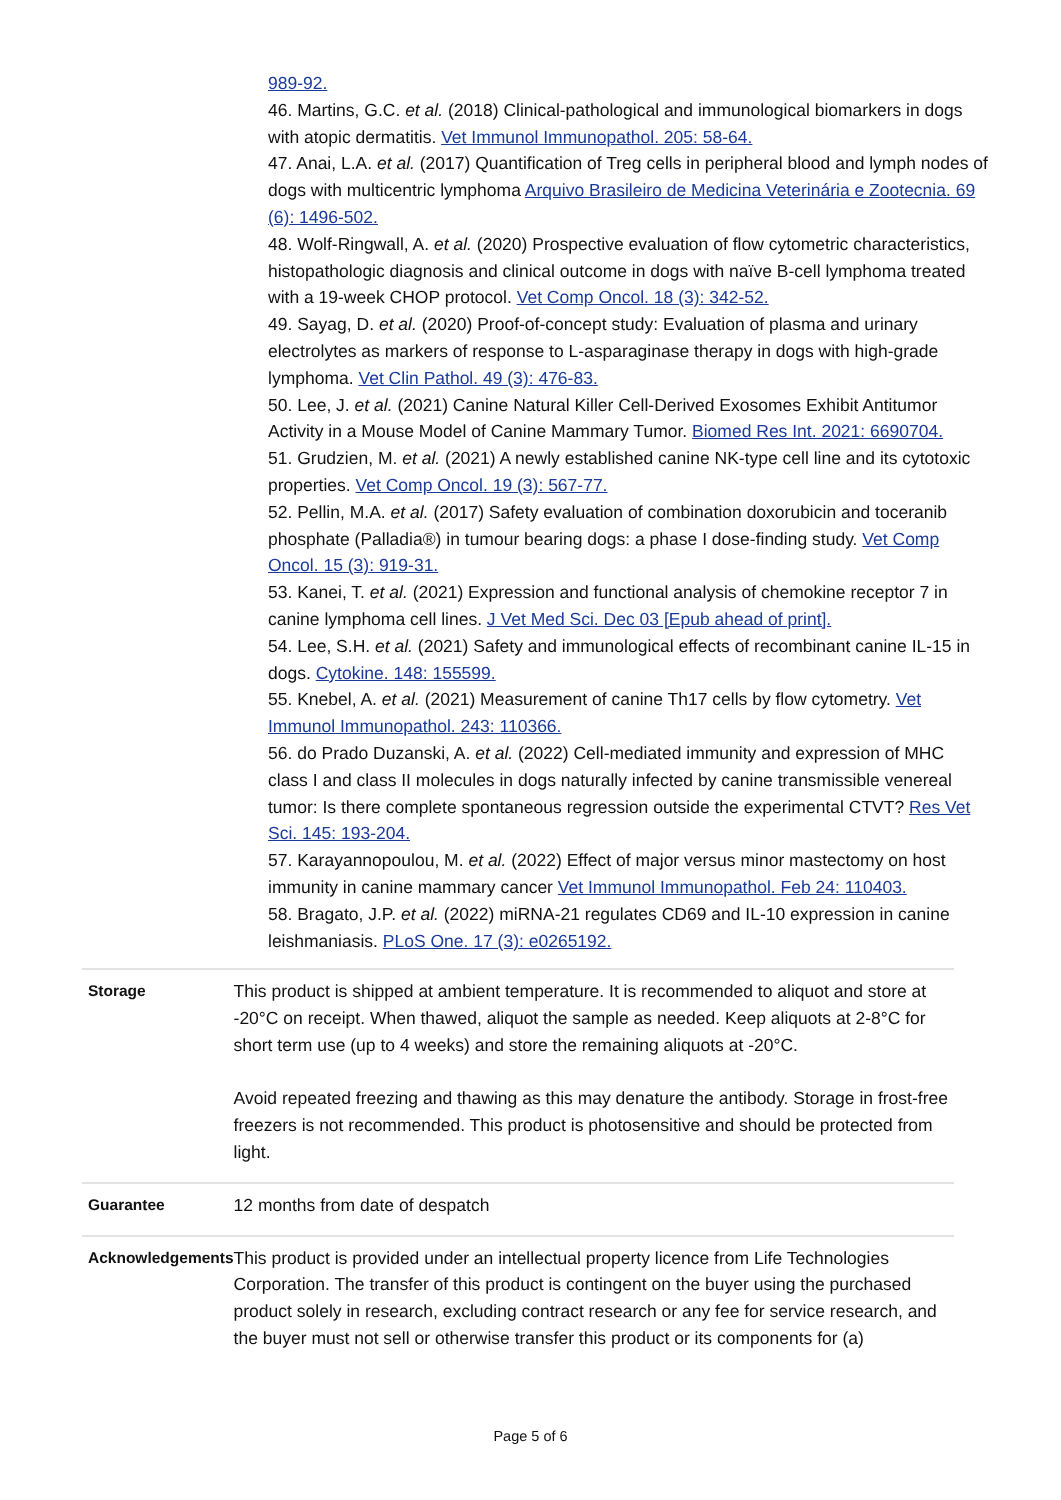989-92.
46. Martins, G.C. et al. (2018) Clinical-pathological and immunological biomarkers in dogs with atopic dermatitis. Vet Immunol Immunopathol. 205: 58-64.
47. Anai, L.A. et al. (2017) Quantification of Treg cells in peripheral blood and lymph nodes of dogs with multicentric lymphoma Arquivo Brasileiro de Medicina Veterinária e Zootecnia. 69 (6): 1496-502.
48. Wolf-Ringwall, A. et al. (2020) Prospective evaluation of flow cytometric characteristics, histopathologic diagnosis and clinical outcome in dogs with naïve B-cell lymphoma treated with a 19-week CHOP protocol. Vet Comp Oncol. 18 (3): 342-52.
49. Sayag, D. et al. (2020) Proof-of-concept study: Evaluation of plasma and urinary electrolytes as markers of response to L-asparaginase therapy in dogs with high-grade lymphoma. Vet Clin Pathol. 49 (3): 476-83.
50. Lee, J. et al. (2021) Canine Natural Killer Cell-Derived Exosomes Exhibit Antitumor Activity in a Mouse Model of Canine Mammary Tumor. Biomed Res Int. 2021: 6690704.
51. Grudzien, M. et al. (2021) A newly established canine NK-type cell line and its cytotoxic properties. Vet Comp Oncol. 19 (3): 567-77.
52. Pellin, M.A. et al. (2017) Safety evaluation of combination doxorubicin and toceranib phosphate (Palladia®) in tumour bearing dogs: a phase I dose-finding study. Vet Comp Oncol. 15 (3): 919-31.
53. Kanei, T. et al. (2021) Expression and functional analysis of chemokine receptor 7 in canine lymphoma cell lines. J Vet Med Sci. Dec 03 [Epub ahead of print].
54. Lee, S.H. et al. (2021) Safety and immunological effects of recombinant canine IL-15 in dogs. Cytokine. 148: 155599.
55. Knebel, A. et al. (2021) Measurement of canine Th17 cells by flow cytometry. Vet Immunol Immunopathol. 243: 110366.
56. do Prado Duzanski, A. et al. (2022) Cell-mediated immunity and expression of MHC class I and class II molecules in dogs naturally infected by canine transmissible venereal tumor: Is there complete spontaneous regression outside the experimental CTVT? Res Vet Sci. 145: 193-204.
57. Karayannopoulou, M. et al. (2022) Effect of major versus minor mastectomy on host immunity in canine mammary cancer Vet Immunol Immunopathol. Feb 24: 110403.
58. Bragato, J.P. et al. (2022) miRNA-21 regulates CD69 and IL-10 expression in canine leishmaniasis. PLoS One. 17 (3): e0265192.
| Storage | This product is shipped at ambient temperature. It is recommended to aliquot and store at -20°C on receipt. When thawed, aliquot the sample as needed. Keep aliquots at 2-8°C for short term use (up to 4 weeks) and store the remaining aliquots at -20°C. Avoid repeated freezing and thawing as this may denature the antibody. Storage in frost-free freezers is not recommended. This product is photosensitive and should be protected from light. |
| Guarantee | 12 months from date of despatch |
| Acknowledgements | This product is provided under an intellectual property licence from Life Technologies Corporation. The transfer of this product is contingent on the buyer using the purchased product solely in research, excluding contract research or any fee for service research, and the buyer must not sell or otherwise transfer this product or its components for (a) |
Page 5 of 6